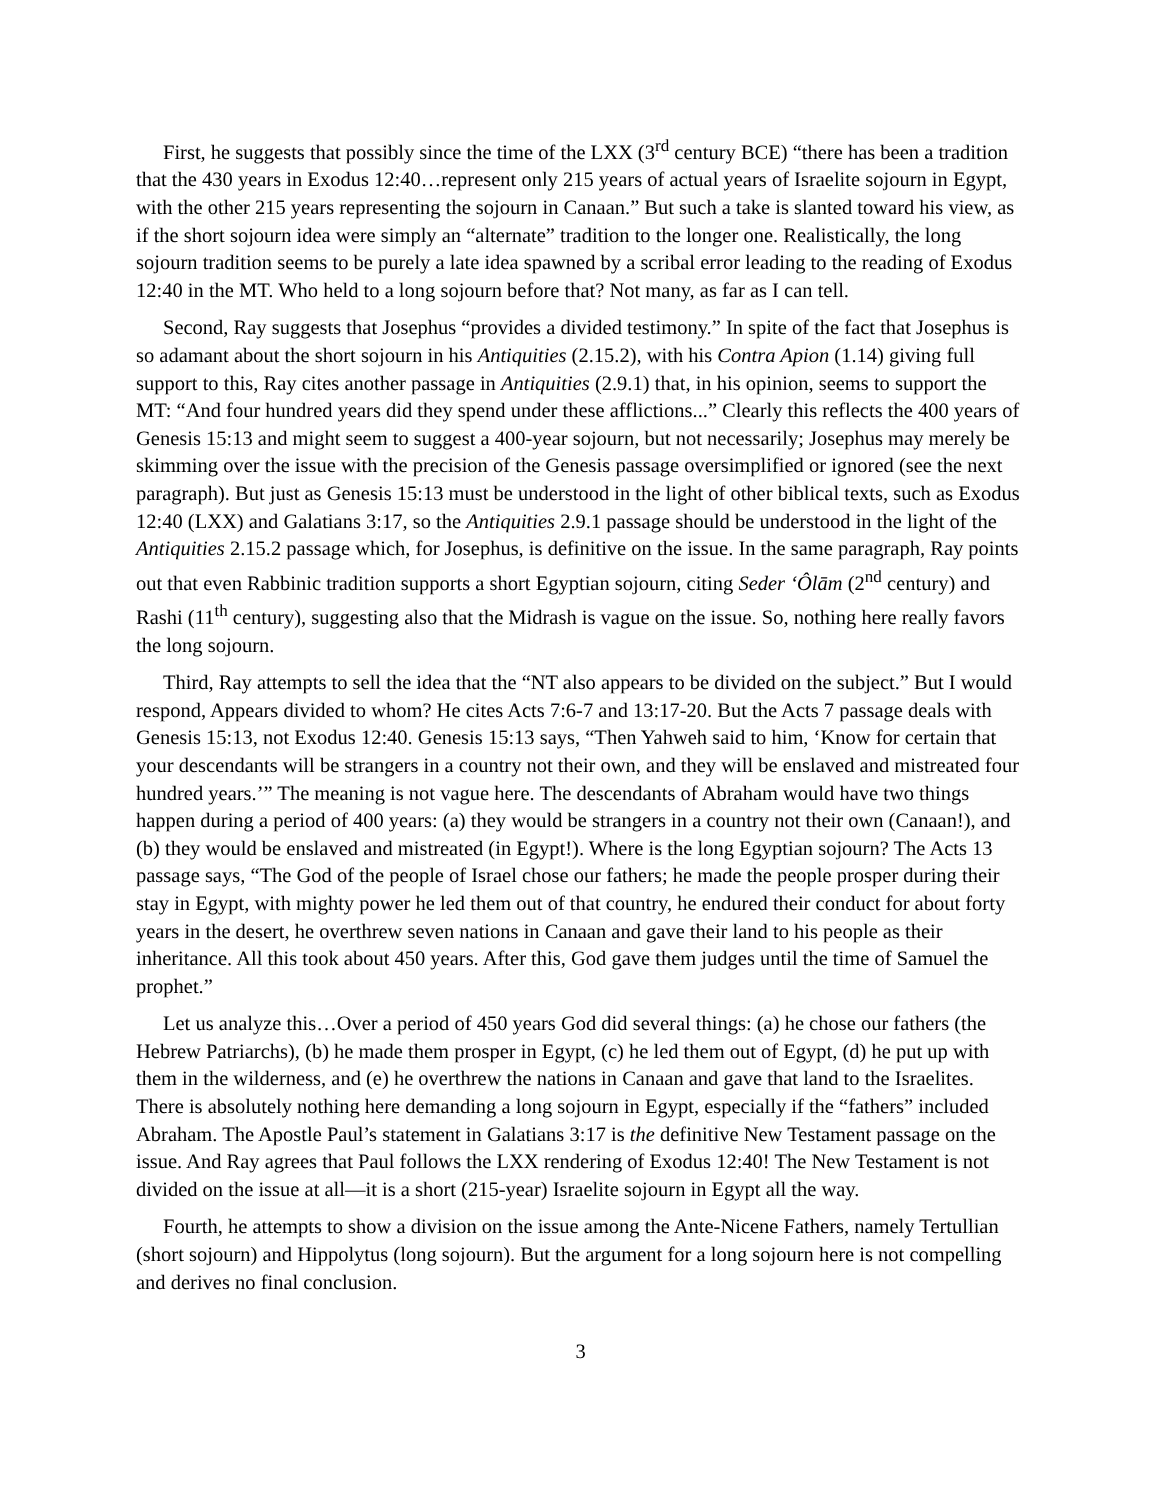First, he suggests that possibly since the time of the LXX (3<sup>rd</sup> century BCE) “there has been a tradition that the 430 years in Exodus 12:40…represent only 215 years of actual years of Israelite sojourn in Egypt, with the other 215 years representing the sojourn in Canaan.” But such a take is slanted toward his view, as if the short sojourn idea were simply an “alternate” tradition to the longer one. Realistically, the long sojourn tradition seems to be purely a late idea spawned by a scribal error leading to the reading of Exodus 12:40 in the MT. Who held to a long sojourn before that? Not many, as far as I can tell.
Second, Ray suggests that Josephus “provides a divided testimony.” In spite of the fact that Josephus is so adamant about the short sojourn in his Antiquities (2.15.2), with his Contra Apion (1.14) giving full support to this, Ray cites another passage in Antiquities (2.9.1) that, in his opinion, seems to support the MT: “And four hundred years did they spend under these afflictions...” Clearly this reflects the 400 years of Genesis 15:13 and might seem to suggest a 400-year sojourn, but not necessarily; Josephus may merely be skimming over the issue with the precision of the Genesis passage oversimplified or ignored (see the next paragraph). But just as Genesis 15:13 must be understood in the light of other biblical texts, such as Exodus 12:40 (LXX) and Galatians 3:17, so the Antiquities 2.9.1 passage should be understood in the light of the Antiquities 2.15.2 passage which, for Josephus, is definitive on the issue. In the same paragraph, Ray points out that even Rabbinic tradition supports a short Egyptian sojourn, citing Seder ‘Ôlām (2<sup>nd</sup> century) and Rashi (11<sup>th</sup> century), suggesting also that the Midrash is vague on the issue. So, nothing here really favors the long sojourn.
Third, Ray attempts to sell the idea that the “NT also appears to be divided on the subject.” But I would respond, Appears divided to whom? He cites Acts 7:6-7 and 13:17-20. But the Acts 7 passage deals with Genesis 15:13, not Exodus 12:40. Genesis 15:13 says, “Then Yahweh said to him, ‘Know for certain that your descendants will be strangers in a country not their own, and they will be enslaved and mistreated four hundred years.’” The meaning is not vague here. The descendants of Abraham would have two things happen during a period of 400 years: (a) they would be strangers in a country not their own (Canaan!), and (b) they would be enslaved and mistreated (in Egypt!). Where is the long Egyptian sojourn? The Acts 13 passage says, “The God of the people of Israel chose our fathers; he made the people prosper during their stay in Egypt, with mighty power he led them out of that country, he endured their conduct for about forty years in the desert, he overthrew seven nations in Canaan and gave their land to his people as their inheritance. All this took about 450 years. After this, God gave them judges until the time of Samuel the prophet.”
Let us analyze this…Over a period of 450 years God did several things: (a) he chose our fathers (the Hebrew Patriarchs), (b) he made them prosper in Egypt, (c) he led them out of Egypt, (d) he put up with them in the wilderness, and (e) he overthrew the nations in Canaan and gave that land to the Israelites. There is absolutely nothing here demanding a long sojourn in Egypt, especially if the “fathers” included Abraham. The Apostle Paul’s statement in Galatians 3:17 is the definitive New Testament passage on the issue. And Ray agrees that Paul follows the LXX rendering of Exodus 12:40! The New Testament is not divided on the issue at all—it is a short (215-year) Israelite sojourn in Egypt all the way.
Fourth, he attempts to show a division on the issue among the Ante-Nicene Fathers, namely Tertullian (short sojourn) and Hippolytus (long sojourn). But the argument for a long sojourn here is not compelling and derives no final conclusion.
3